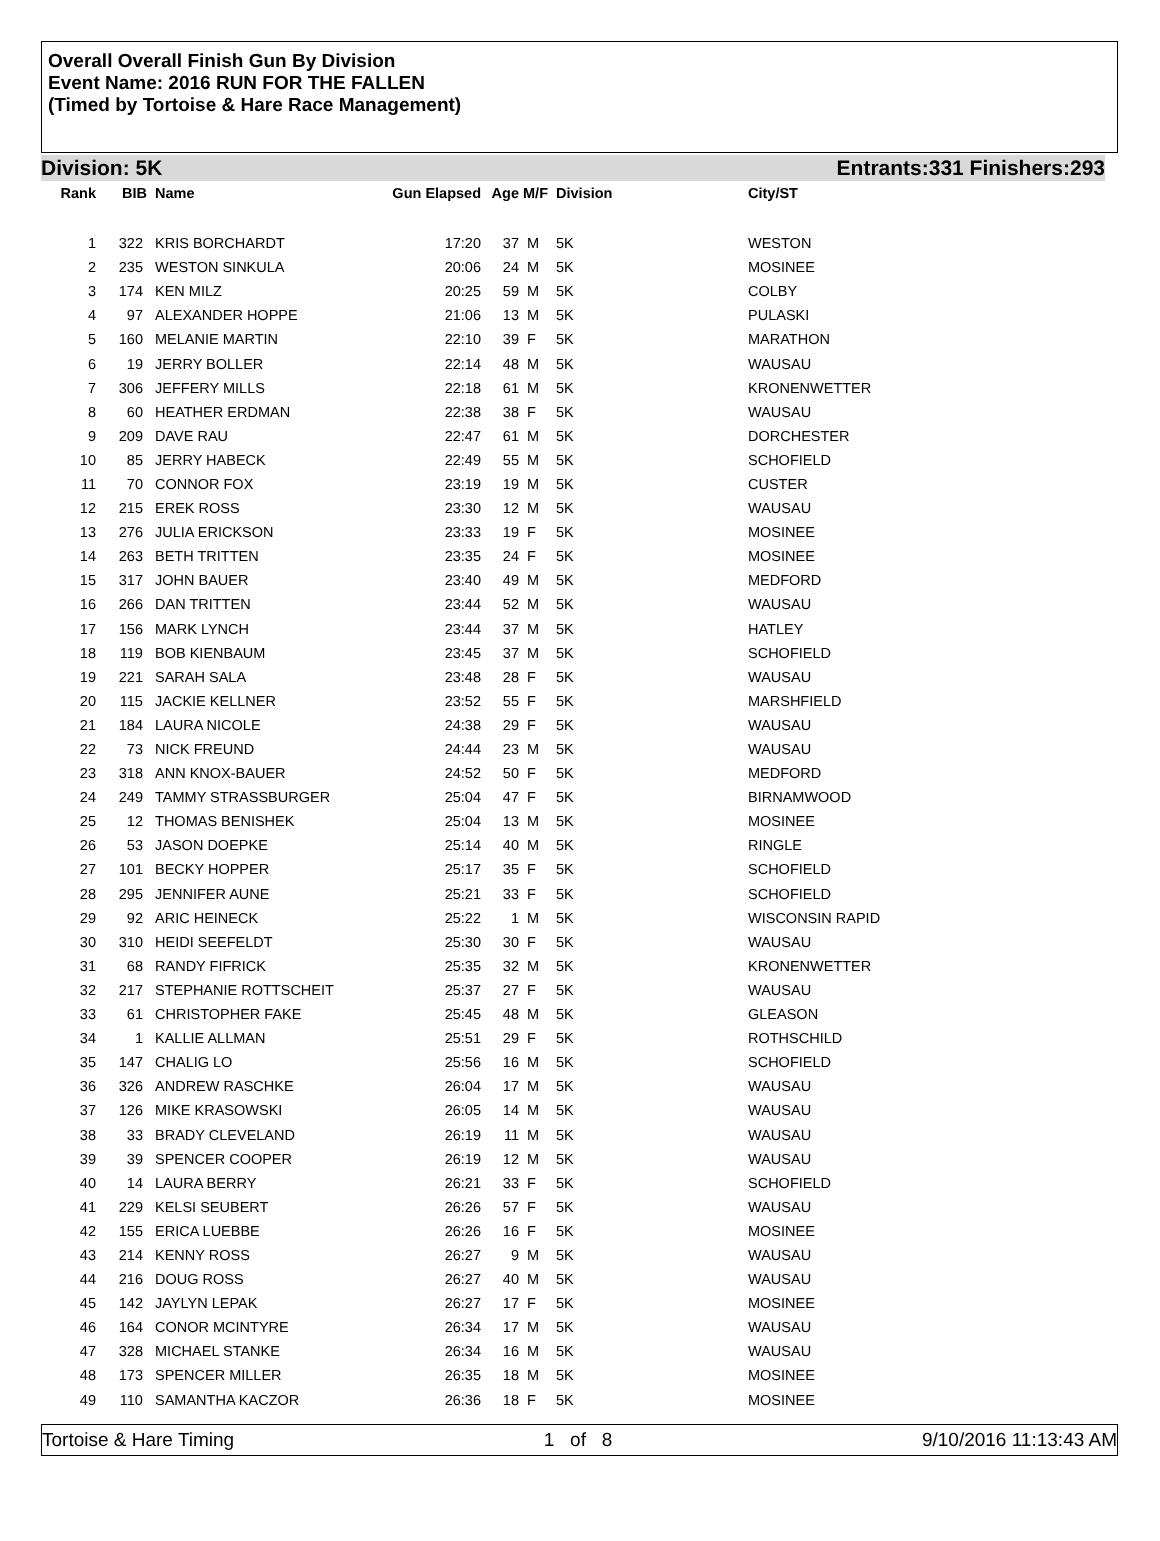Overall Overall Finish Gun By Division
Event Name: 2016 RUN FOR THE FALLEN
(Timed by Tortoise & Hare Race Management)
Division: 5K Entrants:331 Finishers:293
| Rank | BIB | Name | Gun Elapsed | Age | M/F | Division | City/ST |
| --- | --- | --- | --- | --- | --- | --- | --- |
| 1 | 322 | KRIS BORCHARDT | 17:20 | 37 | M | 5K | WESTON |
| 2 | 235 | WESTON SINKULA | 20:06 | 24 | M | 5K | MOSINEE |
| 3 | 174 | KEN MILZ | 20:25 | 59 | M | 5K | COLBY |
| 4 | 97 | ALEXANDER HOPPE | 21:06 | 13 | M | 5K | PULASKI |
| 5 | 160 | MELANIE MARTIN | 22:10 | 39 | F | 5K | MARATHON |
| 6 | 19 | JERRY BOLLER | 22:14 | 48 | M | 5K | WAUSAU |
| 7 | 306 | JEFFERY MILLS | 22:18 | 61 | M | 5K | KRONENWETTER |
| 8 | 60 | HEATHER ERDMAN | 22:38 | 38 | F | 5K | WAUSAU |
| 9 | 209 | DAVE RAU | 22:47 | 61 | M | 5K | DORCHESTER |
| 10 | 85 | JERRY HABECK | 22:49 | 55 | M | 5K | SCHOFIELD |
| 11 | 70 | CONNOR FOX | 23:19 | 19 | M | 5K | CUSTER |
| 12 | 215 | EREK ROSS | 23:30 | 12 | M | 5K | WAUSAU |
| 13 | 276 | JULIA ERICKSON | 23:33 | 19 | F | 5K | MOSINEE |
| 14 | 263 | BETH TRITTEN | 23:35 | 24 | F | 5K | MOSINEE |
| 15 | 317 | JOHN BAUER | 23:40 | 49 | M | 5K | MEDFORD |
| 16 | 266 | DAN TRITTEN | 23:44 | 52 | M | 5K | WAUSAU |
| 17 | 156 | MARK LYNCH | 23:44 | 37 | M | 5K | HATLEY |
| 18 | 119 | BOB KIENBAUM | 23:45 | 37 | M | 5K | SCHOFIELD |
| 19 | 221 | SARAH SALA | 23:48 | 28 | F | 5K | WAUSAU |
| 20 | 115 | JACKIE KELLNER | 23:52 | 55 | F | 5K | MARSHFIELD |
| 21 | 184 | LAURA NICOLE | 24:38 | 29 | F | 5K | WAUSAU |
| 22 | 73 | NICK FREUND | 24:44 | 23 | M | 5K | WAUSAU |
| 23 | 318 | ANN KNOX-BAUER | 24:52 | 50 | F | 5K | MEDFORD |
| 24 | 249 | TAMMY STRASSBURGER | 25:04 | 47 | F | 5K | BIRNAMWOOD |
| 25 | 12 | THOMAS BENISHEK | 25:04 | 13 | M | 5K | MOSINEE |
| 26 | 53 | JASON DOEPKE | 25:14 | 40 | M | 5K | RINGLE |
| 27 | 101 | BECKY HOPPER | 25:17 | 35 | F | 5K | SCHOFIELD |
| 28 | 295 | JENNIFER AUNE | 25:21 | 33 | F | 5K | SCHOFIELD |
| 29 | 92 | ARIC HEINECK | 25:22 | 1 | M | 5K | WISCONSIN RAPID |
| 30 | 310 | HEIDI SEEFELDT | 25:30 | 30 | F | 5K | WAUSAU |
| 31 | 68 | RANDY FIFRICK | 25:35 | 32 | M | 5K | KRONENWETTER |
| 32 | 217 | STEPHANIE ROTTSCHEIT | 25:37 | 27 | F | 5K | WAUSAU |
| 33 | 61 | CHRISTOPHER FAKE | 25:45 | 48 | M | 5K | GLEASON |
| 34 | 1 | KALLIE ALLMAN | 25:51 | 29 | F | 5K | ROTHSCHILD |
| 35 | 147 | CHALIG LO | 25:56 | 16 | M | 5K | SCHOFIELD |
| 36 | 326 | ANDREW RASCHKE | 26:04 | 17 | M | 5K | WAUSAU |
| 37 | 126 | MIKE KRASOWSKI | 26:05 | 14 | M | 5K | WAUSAU |
| 38 | 33 | BRADY CLEVELAND | 26:19 | 11 | M | 5K | WAUSAU |
| 39 | 39 | SPENCER COOPER | 26:19 | 12 | M | 5K | WAUSAU |
| 40 | 14 | LAURA BERRY | 26:21 | 33 | F | 5K | SCHOFIELD |
| 41 | 229 | KELSI SEUBERT | 26:26 | 57 | F | 5K | WAUSAU |
| 42 | 155 | ERICA LUEBBE | 26:26 | 16 | F | 5K | MOSINEE |
| 43 | 214 | KENNY ROSS | 26:27 | 9 | M | 5K | WAUSAU |
| 44 | 216 | DOUG ROSS | 26:27 | 40 | M | 5K | WAUSAU |
| 45 | 142 | JAYLYN LEPAK | 26:27 | 17 | F | 5K | MOSINEE |
| 46 | 164 | CONOR MCINTYRE | 26:34 | 17 | M | 5K | WAUSAU |
| 47 | 328 | MICHAEL STANKE | 26:34 | 16 | M | 5K | WAUSAU |
| 48 | 173 | SPENCER MILLER | 26:35 | 18 | M | 5K | MOSINEE |
| 49 | 110 | SAMANTHA KACZOR | 26:36 | 18 | F | 5K | MOSINEE |
Tortoise & Hare Timing 1 of 8 9/10/2016 11:13:43 AM